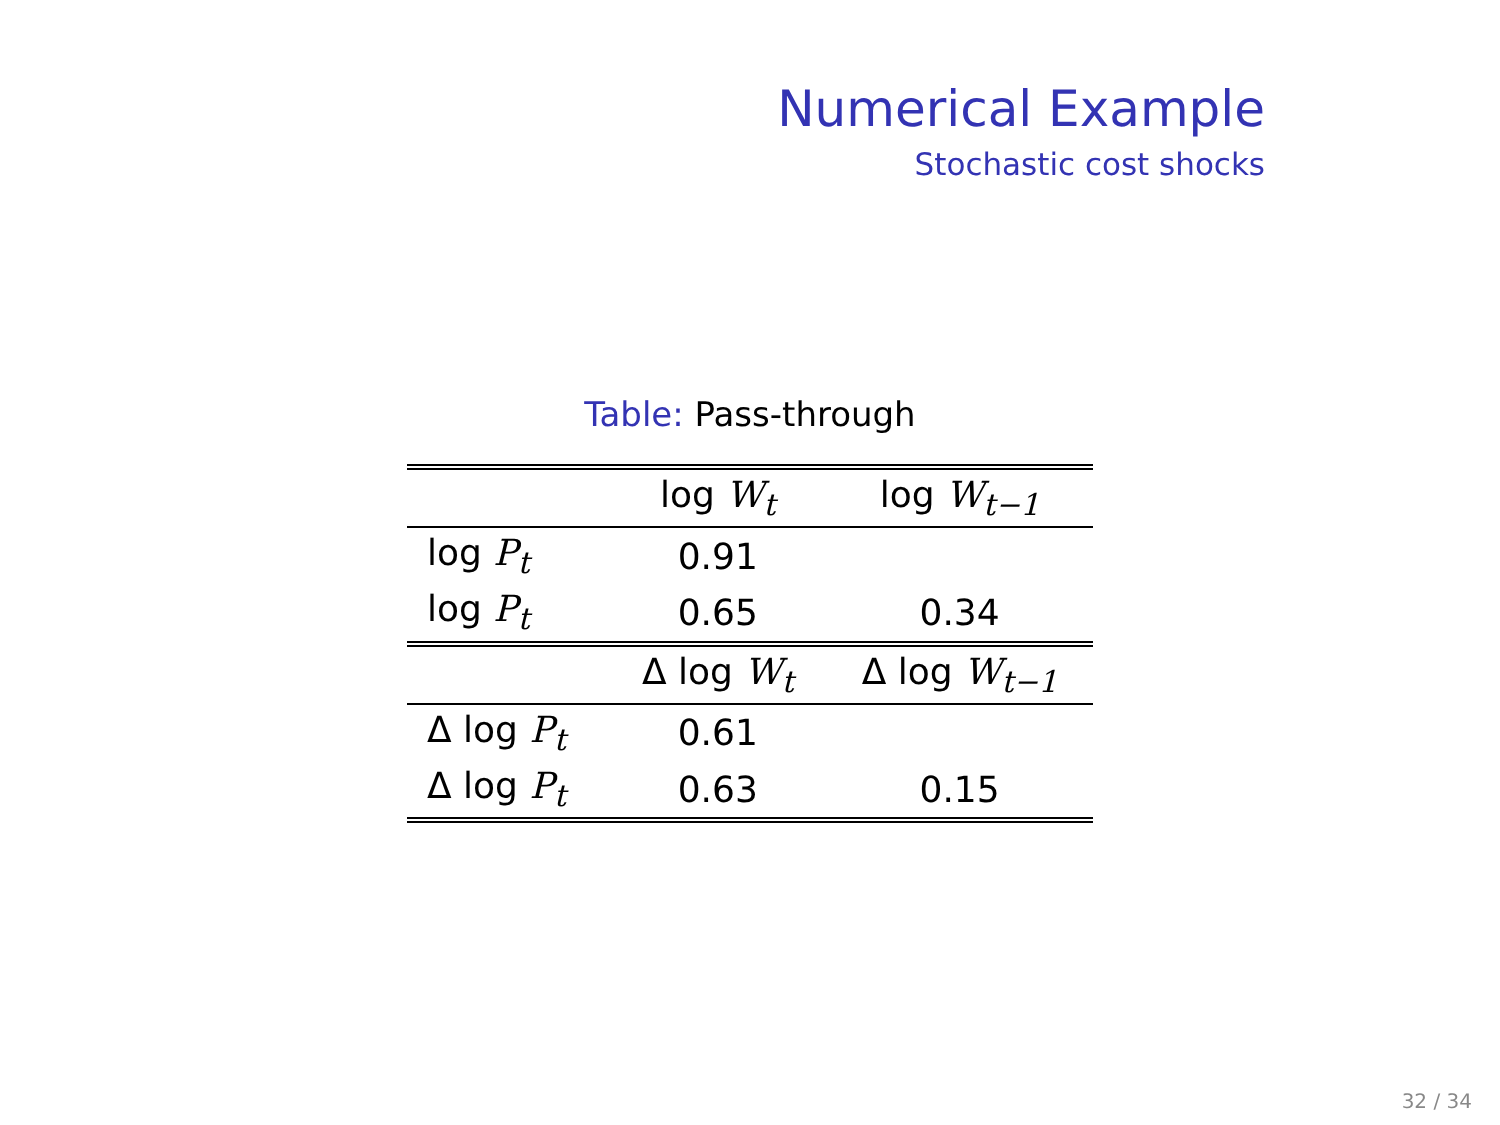Numerical Example
Stochastic cost shocks
Table: Pass-through
| | log W<sub>t</sub> | log W<sub>t−1</sub> |
| --- | --- | --- |
| log P<sub>t</sub> | 0.91 | |
| log P<sub>t</sub> | 0.65 | 0.34 |
| | Δ log W<sub>t</sub> | Δ log W<sub>t−1</sub> |
| Δ log P<sub>t</sub> | 0.61 | |
| Δ log P<sub>t</sub> | 0.63 | 0.15 |
32 / 34